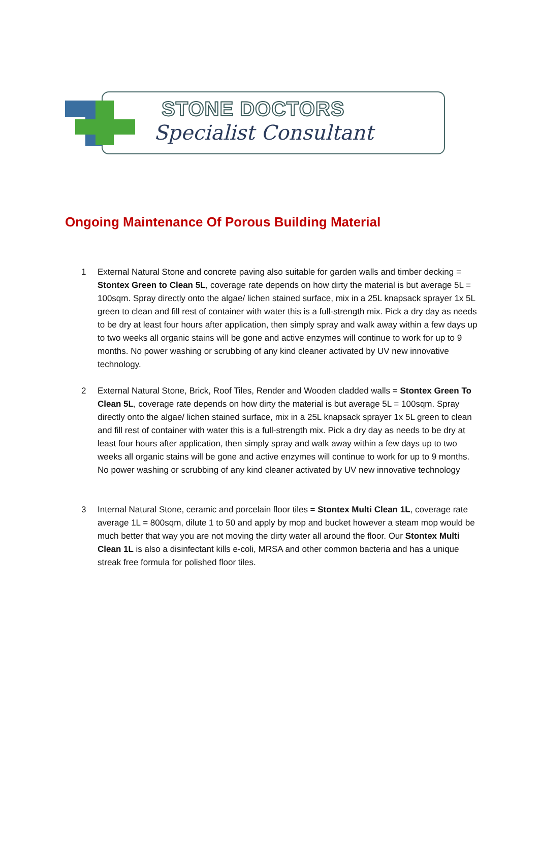STONE DOCTORS
Specialist Consultant
Ongoing Maintenance Of Porous Building Material
1 External Natural Stone and concrete paving also suitable for garden walls and timber decking = Stontex Green to Clean 5L, coverage rate depends on how dirty the material is but average 5L = 100sqm. Spray directly onto the algae/ lichen stained surface, mix in a 25L knapsack sprayer 1x 5L green to clean and fill rest of container with water this is a full-strength mix. Pick a dry day as needs to be dry at least four hours after application, then simply spray and walk away within a few days up to two weeks all organic stains will be gone and active enzymes will continue to work for up to 9 months. No power washing or scrubbing of any kind cleaner activated by UV new innovative technology.
2 External Natural Stone, Brick, Roof Tiles, Render and Wooden cladded walls = Stontex Green To Clean 5L, coverage rate depends on how dirty the material is but average 5L = 100sqm. Spray directly onto the algae/ lichen stained surface, mix in a 25L knapsack sprayer 1x 5L green to clean and fill rest of container with water this is a full-strength mix. Pick a dry day as needs to be dry at least four hours after application, then simply spray and walk away within a few days up to two weeks all organic stains will be gone and active enzymes will continue to work for up to 9 months. No power washing or scrubbing of any kind cleaner activated by UV new innovative technology
3 Internal Natural Stone, ceramic and porcelain floor tiles = Stontex Multi Clean 1L, coverage rate average 1L = 800sqm, dilute 1 to 50 and apply by mop and bucket however a steam mop would be much better that way you are not moving the dirty water all around the floor. Our Stontex Multi Clean 1L is also a disinfectant kills e-coli, MRSA and other common bacteria and has a unique streak free formula for polished floor tiles.